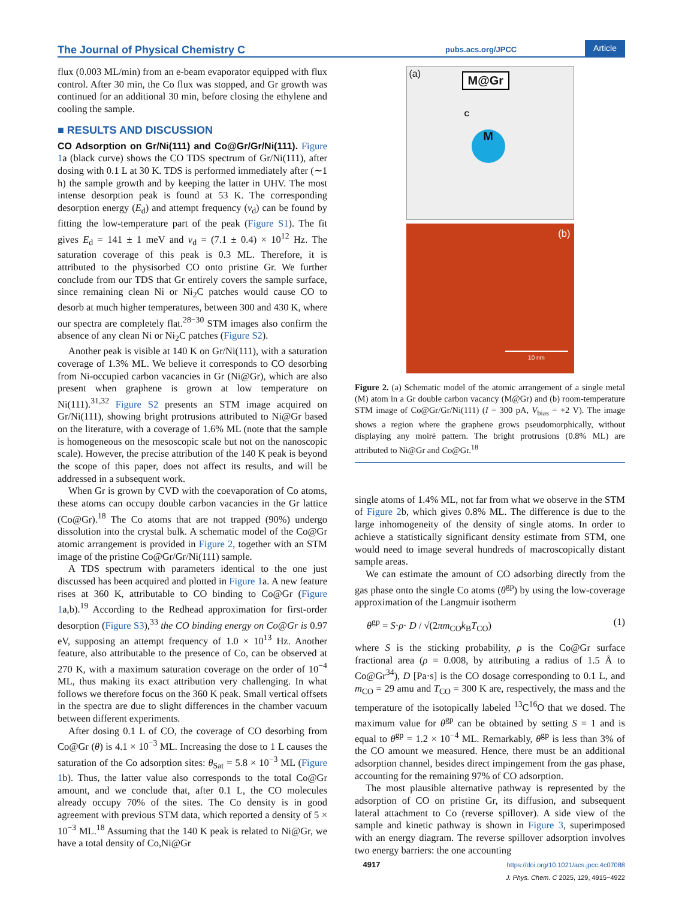The Journal of Physical Chemistry C pubs.acs.org/JPCC Article
flux (0.003 ML/min) from an e-beam evaporator equipped with flux control. After 30 min, the Co flux was stopped, and Gr growth was continued for an additional 30 min, before closing the ethylene and cooling the sample.
■ RESULTS AND DISCUSSION
CO Adsorption on Gr/Ni(111) and Co@Gr/Gr/Ni(111).
Figure 1a (black curve) shows the CO TDS spectrum of Gr/Ni(111), after dosing with 0.1 L at 30 K. TDS is performed immediately after (∼1 h) the sample growth and by keeping the latter in UHV. The most intense desorption peak is found at 53 K. The corresponding desorption energy (E<sub>d</sub>) and attempt frequency (ν<sub>d</sub>) can be found by fitting the low-temperature part of the peak (Figure S1). The fit gives E<sub>d</sub> = 141 ± 1 meV and ν<sub>d</sub> = (7.1 ± 0.4) × 10<sup>12</sup> Hz. The saturation coverage of this peak is 0.3 ML. Therefore, it is attributed to the physisorbed CO onto pristine Gr. We further conclude from our TDS that Gr entirely covers the sample surface, since remaining clean Ni or Ni<sub>2</sub>C patches would cause CO to desorb at much higher temperatures, between 300 and 430 K, where our spectra are completely flat.<sup>28−30</sup> STM images also confirm the absence of any clean Ni or Ni<sub>2</sub>C patches (Figure S2).
Another peak is visible at 140 K on Gr/Ni(111), with a saturation coverage of 1.3% ML. We believe it corresponds to CO desorbing from Ni-occupied carbon vacancies in Gr (Ni@Gr), which are also present when graphene is grown at low temperature on Ni(111).<sup>31,32</sup> Figure S2 presents an STM image acquired on Gr/Ni(111), showing bright protrusions attributed to Ni@Gr based on the literature, with a coverage of 1.6% ML (note that the sample is homogeneous on the mesoscopic scale but not on the nanoscopic scale). However, the precise attribution of the 140 K peak is beyond the scope of this paper, does not affect its results, and will be addressed in a subsequent work.
When Gr is grown by CVD with the coevaporation of Co atoms, these atoms can occupy double carbon vacancies in the Gr lattice (Co@Gr).<sup>18</sup> The Co atoms that are not trapped (90%) undergo dissolution into the crystal bulk. A schematic model of the Co@Gr atomic arrangement is provided in Figure 2, together with an STM image of the pristine Co@Gr/Gr/Ni(111) sample.
A TDS spectrum with parameters identical to the one just discussed has been acquired and plotted in Figure 1a. A new feature rises at 360 K, attributable to CO binding to Co@Gr (Figure 1a,b).<sup>19</sup> According to the Redhead approximation for first-order desorption (Figure S3),<sup>33</sup> the CO binding energy on Co@Gr is 0.97 eV, supposing an attempt frequency of 1.0 × 10<sup>13</sup> Hz. Another feature, also attributable to the presence of Co, can be observed at 270 K, with a maximum saturation coverage on the order of 10<sup>−4</sup> ML, thus making its exact attribution very challenging. In what follows we therefore focus on the 360 K peak. Small vertical offsets in the spectra are due to slight differences in the chamber vacuum between different experiments.
After dosing 0.1 L of CO, the coverage of CO desorbing from Co@Gr (θ) is 4.1 × 10<sup>−3</sup> ML. Increasing the dose to 1 L causes the saturation of the Co adsorption sites: θ<sub>Sat</sub> = 5.8 × 10<sup>−3</sup> ML (Figure 1b). Thus, the latter value also corresponds to the total Co@Gr amount, and we conclude that, after 0.1 L, the CO molecules already occupy 70% of the sites. The Co density is in good agreement with previous STM data, which reported a density of 5 × 10<sup>−3</sup> ML.<sup>18</sup> Assuming that the 140 K peak is related to Ni@Gr, we have a total density of Co,Ni@Gr
(a) M@Gr
M
C
(b)
10 nm
Figure 2. (a) Schematic model of the atomic arrangement of a single metal (M) atom in a Gr double carbon vacancy (M@Gr) and (b) room-temperature STM image of Co@Gr/Gr/Ni(111) (I = 300 pA, V<sub>bias</sub> = +2 V). The image shows a region where the graphene grows pseudomorphically, without displaying any moiré pattern. The bright protrusions (0.8% ML) are attributed to Ni@Gr and Co@Gr.<sup>18</sup>
single atoms of 1.4% ML, not far from what we observe in the STM of Figure 2b, which gives 0.8% ML. The difference is due to the large inhomogeneity of the density of single atoms. In order to achieve a statistically significant density estimate from STM, one would need to image several hundreds of macroscopically distant sample areas.
We can estimate the amount of CO adsorbing directly from the gas phase onto the single Co atoms (θ<sup>gp</sup>) by using the low-coverage approximation of the Langmuir isotherm
θ<sup>gp</sup> = S·ρ· D / √(2πm<sub>CO</sub>k<sub>B</sub>T<sub>CO</sub>) (1)
where S is the sticking probability, ρ is the Co@Gr surface fractional area (ρ = 0.008, by attributing a radius of 1.5 Å to Co@Gr<sup>34</sup>), D [Pa·s] is the CO dosage corresponding to 0.1 L, and m<sub>CO</sub> = 29 amu and T<sub>CO</sub> = 300 K are, respectively, the mass and the temperature of the isotopically labeled <sup>13</sup>C<sup>16</sup>O that we dosed. The maximum value for θ<sup>gp</sup> can be obtained by setting S = 1 and is equal to θ<sup>gp</sup> = 1.2 × 10<sup>−4</sup> ML. Remarkably, θ<sup>gp</sup> is less than 3% of the CO amount we measured. Hence, there must be an additional adsorption channel, besides direct impingement from the gas phase, accounting for the remaining 97% of CO adsorption.
The most plausible alternative pathway is represented by the adsorption of CO on pristine Gr, its diffusion, and subsequent lateral attachment to Co (reverse spillover). A side view of the sample and kinetic pathway is shown in Figure 3, superimposed with an energy diagram. The reverse spillover adsorption involves two energy barriers: the one accounting
4917 https://doi.org/10.1021/acs.jpcc.4c07088
J. Phys. Chem. C 2025, 129, 4915−4922